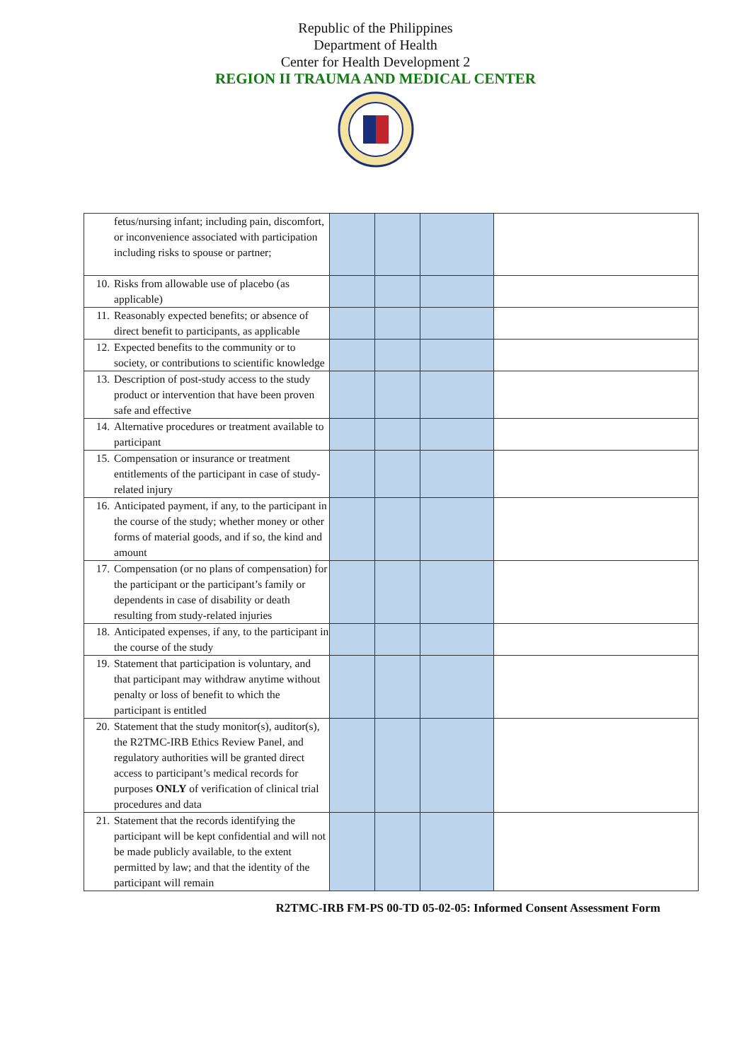Republic of the Philippines
Department of Health
Center for Health Development 2
REGION II TRAUMA AND MEDICAL CENTER
| fetus/nursing infant; including pain, discomfort, or inconvenience associated with participation including risks to spouse or partner; | | | | |
| 10. Risks from allowable use of placebo (as applicable) | | | | |
| 11. Reasonably expected benefits; or absence of direct benefit to participants, as applicable | | | | |
| 12. Expected benefits to the community or to society, or contributions to scientific knowledge | | | | |
| 13. Description of post-study access to the study product or intervention that have been proven safe and effective | | | | |
| 14. Alternative procedures or treatment available to participant | | | | |
| 15. Compensation or insurance or treatment entitlements of the participant in case of study-related injury | | | | |
| 16. Anticipated payment, if any, to the participant in the course of the study; whether money or other forms of material goods, and if so, the kind and amount | | | | |
| 17. Compensation (or no plans of compensation) for the participant or the participant’s family or dependents in case of disability or death resulting from study-related injuries | | | | |
| 18. Anticipated expenses, if any, to the participant in the course of the study | | | | |
| 19. Statement that participation is voluntary, and that participant may withdraw anytime without penalty or loss of benefit to which the participant is entitled | | | | |
| 20. Statement that the study monitor(s), auditor(s), the R2TMC-IRB Ethics Review Panel, and regulatory authorities will be granted direct access to participant’s medical records for purposes ONLY of verification of clinical trial procedures and data | | | | |
| 21. Statement that the records identifying the participant will be kept confidential and will not be made publicly available, to the extent permitted by law; and that the identity of the participant will remain | | | | |
R2TMC-IRB FM-PS 00-TD 05-02-05: Informed Consent Assessment Form